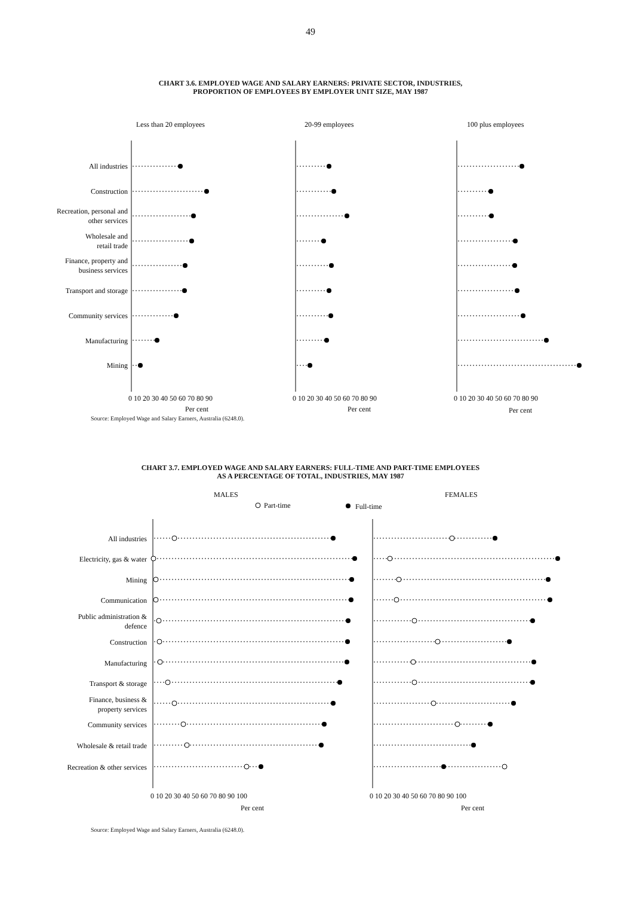49
CHART 3.6. EMPLOYED WAGE AND SALARY EARNERS: PRIVATE SECTOR, INDUSTRIES,
PROPORTION OF EMPLOYEES BY EMPLOYER UNIT SIZE, MAY 1987
Less than 20 employees
20-99 employees
100 plus employees
All industries
Construction
Recreation, personal and
other services
Wholesale and
retail trade
Finance, property and
business services
Transport and storage
Community services
Manufacturing
Mining
0 10 20 30 40 50 60 70 80 90
0 10 20 30 40 50 60 70 80 90
0 10 20 30 40 50 60 70 80 90
Per cent
Per cent
Per cent
Source: Employed Wage and Salary Earners, Australia (6248.0).
CHART 3.7. EMPLOYED WAGE AND SALARY EARNERS: FULL-TIME AND PART-TIME EMPLOYEES
AS A PERCENTAGE OF TOTAL, INDUSTRIES, MAY 1987
MALES
FEMALES
Part-time
Full-time
All industries
Electricity, gas & water
Mining
Communication
Public administration &
defence
Construction
Manufacturing
Transport & storage
Finance, business &
property services
Community services
Wholesale & retail trade
Recreation & other services
0 10 20 30 40 50 60 70 80 90 100
0 10 20 30 40 50 60 70 80 90 100
Per cent
Per cent
Source: Employed Wage and Salary Earners, Australia (6248.0).